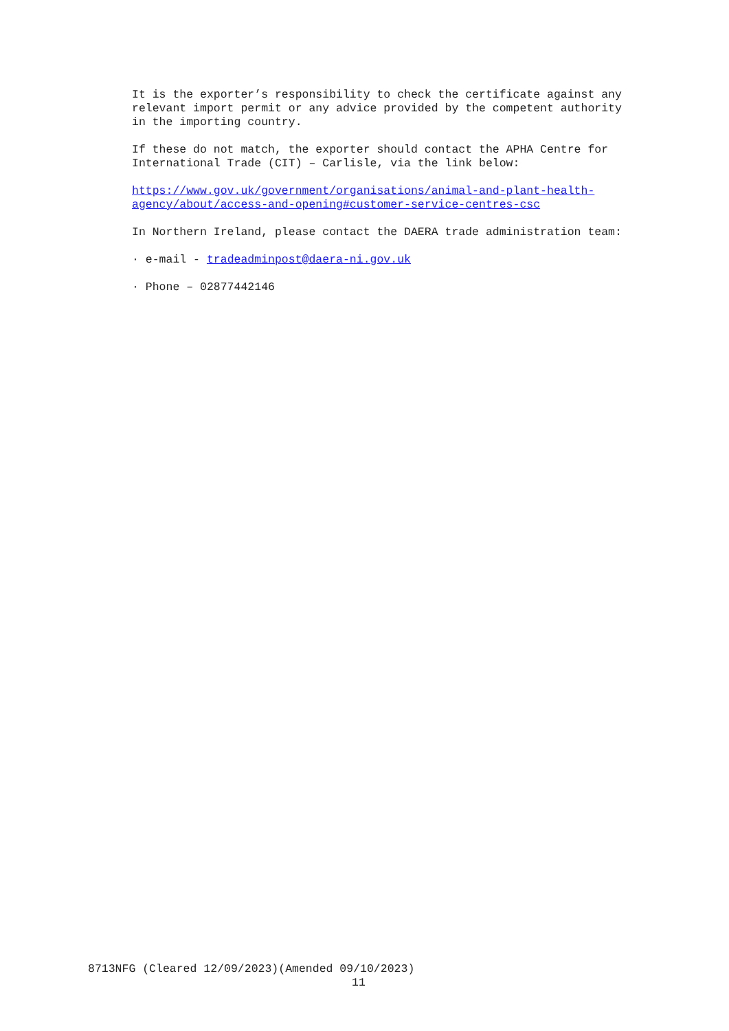It is the exporter’s responsibility to check the certificate against any relevant import permit or any advice provided by the competent authority in the importing country.
If these do not match, the exporter should contact the APHA Centre for International Trade (CIT) – Carlisle, via the link below:
https://www.gov.uk/government/organisations/animal-and-plant-health-agency/about/access-and-opening#customer-service-centres-csc
In Northern Ireland, please contact the DAERA trade administration team:
· e-mail - tradeadminpost@daera-ni.gov.uk
· Phone – 02877442146
8713NFG (Cleared 12/09/2023)(Amended 09/10/2023)
11